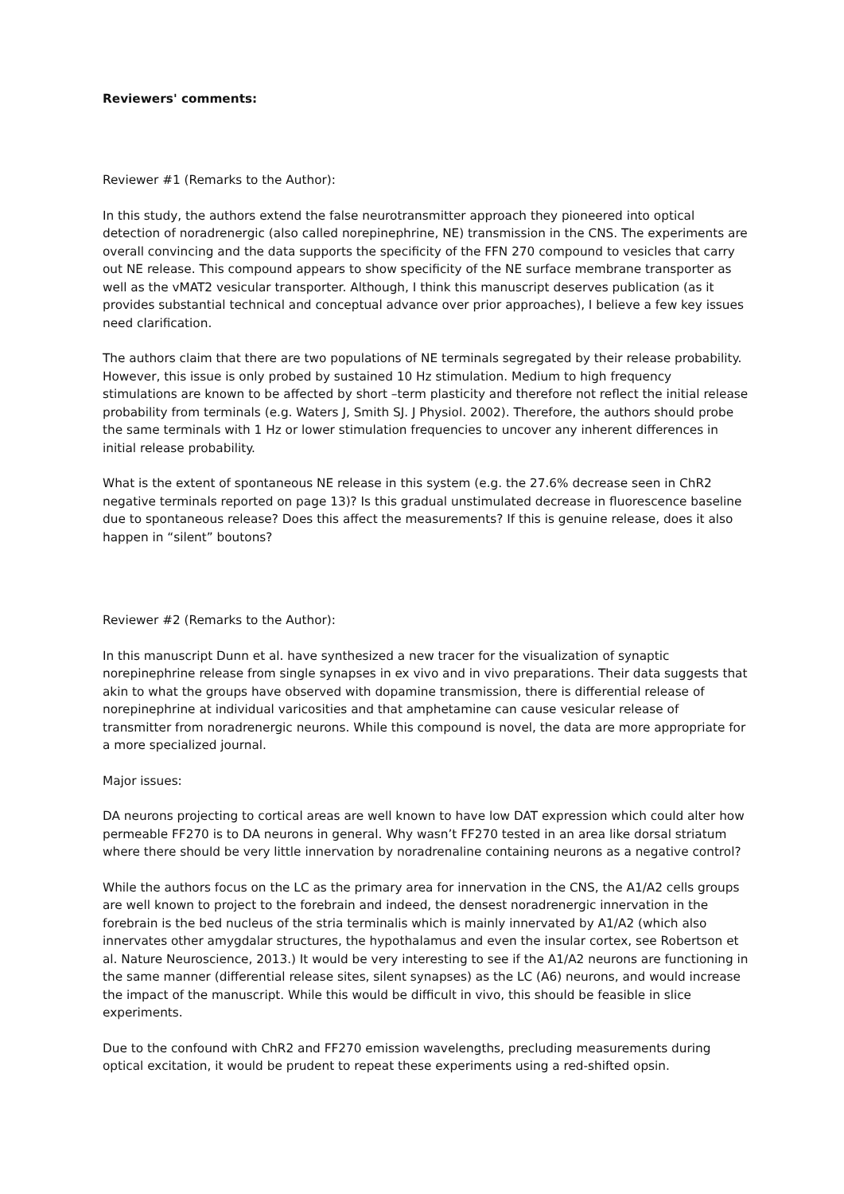Reviewers' comments:
Reviewer #1 (Remarks to the Author):
In this study, the authors extend the false neurotransmitter approach they pioneered into optical detection of noradrenergic (also called norepinephrine, NE) transmission in the CNS. The experiments are overall convincing and the data supports the specificity of the FFN 270 compound to vesicles that carry out NE release. This compound appears to show specificity of the NE surface membrane transporter as well as the vMAT2 vesicular transporter. Although, I think this manuscript deserves publication (as it provides substantial technical and conceptual advance over prior approaches), I believe a few key issues need clarification.
The authors claim that there are two populations of NE terminals segregated by their release probability. However, this issue is only probed by sustained 10 Hz stimulation. Medium to high frequency stimulations are known to be affected by short –term plasticity and therefore not reflect the initial release probability from terminals (e.g. Waters J, Smith SJ. J Physiol. 2002). Therefore, the authors should probe the same terminals with 1 Hz or lower stimulation frequencies to uncover any inherent differences in initial release probability.
What is the extent of spontaneous NE release in this system (e.g. the 27.6% decrease seen in ChR2 negative terminals reported on page 13)? Is this gradual unstimulated decrease in fluorescence baseline due to spontaneous release? Does this affect the measurements? If this is genuine release, does it also happen in “silent” boutons?
Reviewer #2 (Remarks to the Author):
In this manuscript Dunn et al. have synthesized a new tracer for the visualization of synaptic norepinephrine release from single synapses in ex vivo and in vivo preparations. Their data suggests that akin to what the groups have observed with dopamine transmission, there is differential release of norepinephrine at individual varicosities and that amphetamine can cause vesicular release of transmitter from noradrenergic neurons. While this compound is novel, the data are more appropriate for a more specialized journal.
Major issues:
DA neurons projecting to cortical areas are well known to have low DAT expression which could alter how permeable FF270 is to DA neurons in general. Why wasn’t FF270 tested in an area like dorsal striatum where there should be very little innervation by noradrenaline containing neurons as a negative control?
While the authors focus on the LC as the primary area for innervation in the CNS, the A1/A2 cells groups are well known to project to the forebrain and indeed, the densest noradrenergic innervation in the forebrain is the bed nucleus of the stria terminalis which is mainly innervated by A1/A2 (which also innervates other amygdalar structures, the hypothalamus and even the insular cortex, see Robertson et al. Nature Neuroscience, 2013.) It would be very interesting to see if the A1/A2 neurons are functioning in the same manner (differential release sites, silent synapses) as the LC (A6) neurons, and would increase the impact of the manuscript. While this would be difficult in vivo, this should be feasible in slice experiments.
Due to the confound with ChR2 and FF270 emission wavelengths, precluding measurements during optical excitation, it would be prudent to repeat these experiments using a red-shifted opsin.